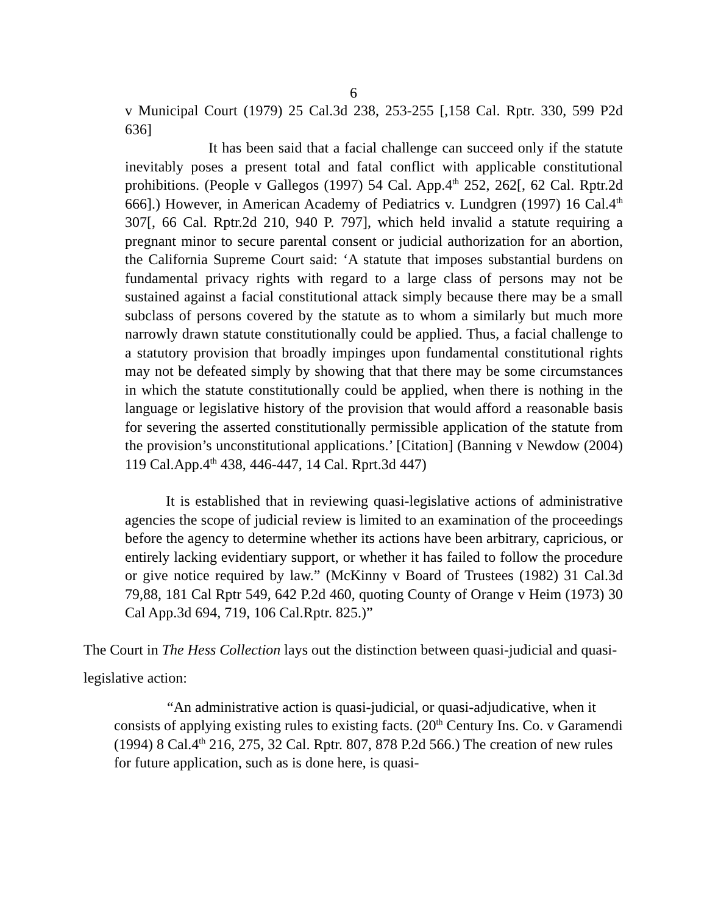6
v Municipal Court (1979) 25 Cal.3d 238, 253-255 [,158 Cal. Rptr. 330, 599 P2d 636]
It has been said that a facial challenge can succeed only if the statute inevitably poses a present total and fatal conflict with applicable constitutional prohibitions. (People v Gallegos (1997) 54 Cal. App.4<sup>th</sup> 252, 262[, 62 Cal. Rptr.2d 666].) However, in American Academy of Pediatrics v. Lundgren (1997) 16 Cal.4<sup>th</sup> 307[, 66 Cal. Rptr.2d 210, 940 P. 797], which held invalid a statute requiring a pregnant minor to secure parental consent or judicial authorization for an abortion, the California Supreme Court said: ‘A statute that imposes substantial burdens on fundamental privacy rights with regard to a large class of persons may not be sustained against a facial constitutional attack simply because there may be a small subclass of persons covered by the statute as to whom a similarly but much more narrowly drawn statute constitutionally could be applied. Thus, a facial challenge to a statutory provision that broadly impinges upon fundamental constitutional rights may not be defeated simply by showing that that there may be some circumstances in which the statute constitutionally could be applied, when there is nothing in the language or legislative history of the provision that would afford a reasonable basis for severing the asserted constitutionally permissible application of the statute from the provision’s unconstitutional applications.’ [Citation] (Banning v Newdow (2004) 119 Cal.App.4<sup>th</sup> 438, 446-447, 14 Cal. Rprt.3d 447)
It is established that in reviewing quasi-legislative actions of administrative agencies the scope of judicial review is limited to an examination of the proceedings before the agency to determine whether its actions have been arbitrary, capricious, or entirely lacking evidentiary support, or whether it has failed to follow the procedure or give notice required by law.” (McKinny v Board of Trustees (1982) 31 Cal.3d 79,88, 181 Cal Rptr 549, 642 P.2d 460, quoting County of Orange v Heim (1973) 30 Cal App.3d 694, 719, 106 Cal.Rptr. 825.)”
The Court in The Hess Collection lays out the distinction between quasi-judicial and quasi-legislative action:
“An administrative action is quasi-judicial, or quasi-adjudicative, when it consists of applying existing rules to existing facts. (20<sup>th</sup> Century Ins. Co. v Garamendi (1994) 8 Cal.4<sup>th</sup> 216, 275, 32 Cal. Rptr. 807, 878 P.2d 566.) The creation of new rules for future application, such as is done here, is quasi-